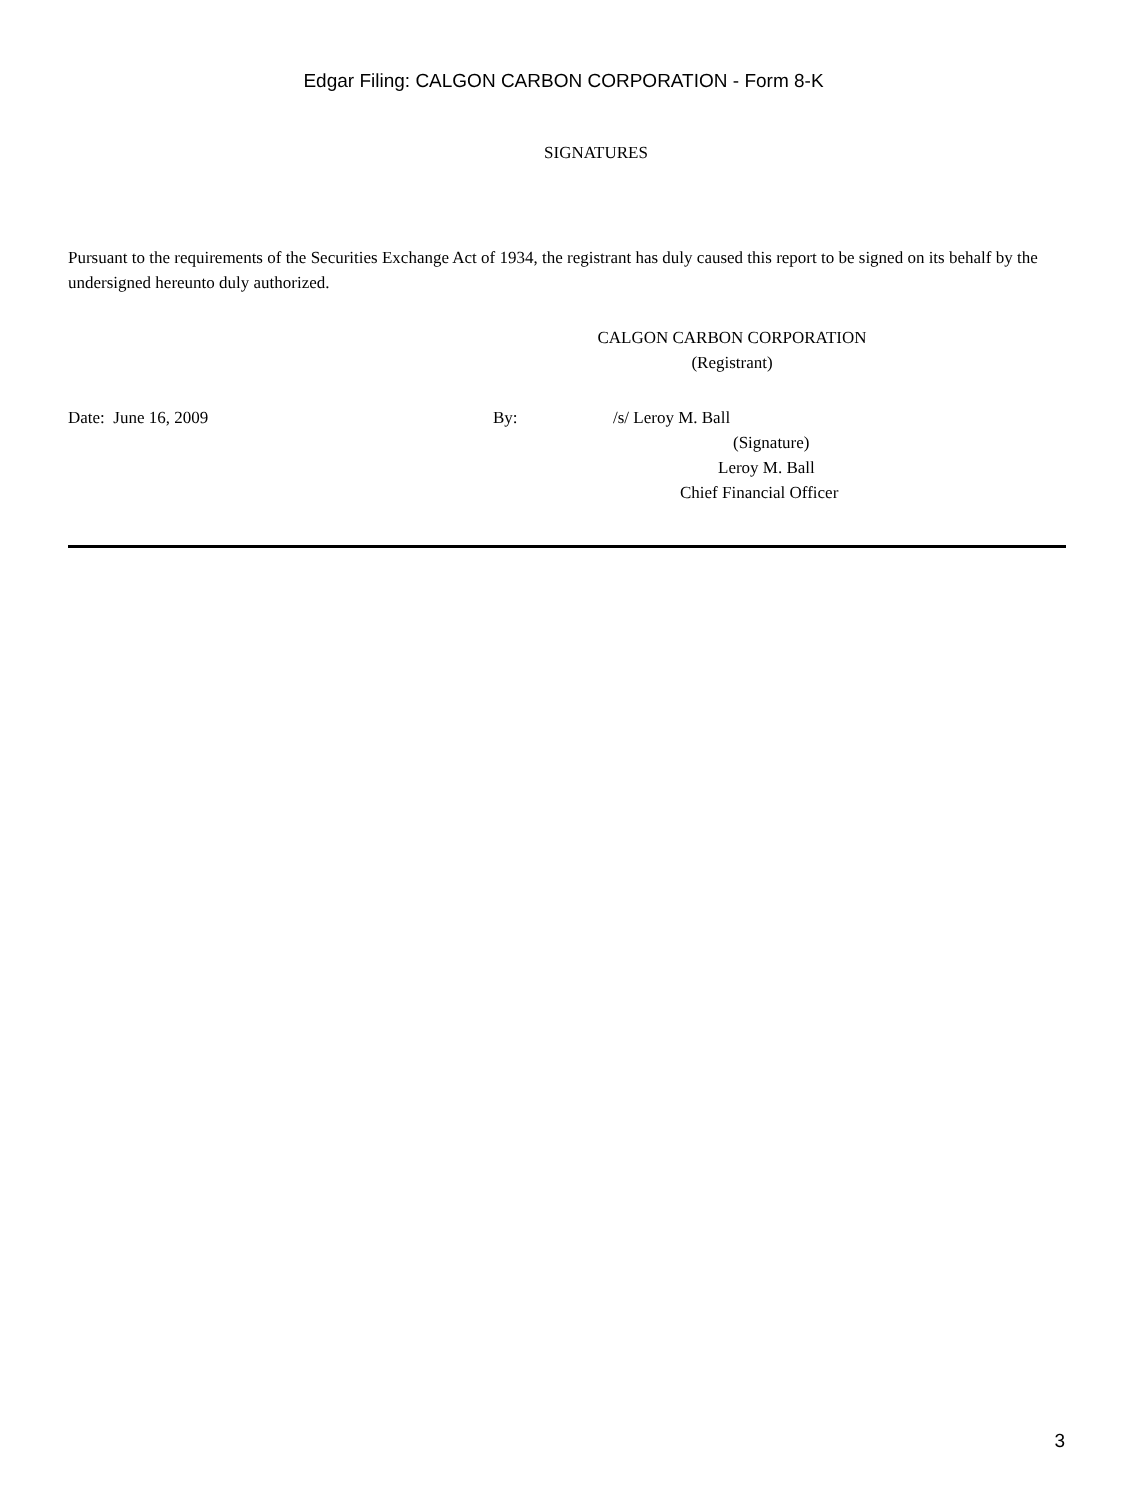Edgar Filing: CALGON CARBON CORPORATION - Form 8-K
SIGNATURES
Pursuant to the requirements of the Securities Exchange Act of 1934, the registrant has duly caused this report to be signed on its behalf by the undersigned hereunto duly authorized.
CALGON CARBON CORPORATION
(Registrant)
Date: June 16, 2009 By: /s/ Leroy M. Ball
(Signature)
Leroy M. Ball
Chief Financial Officer
3